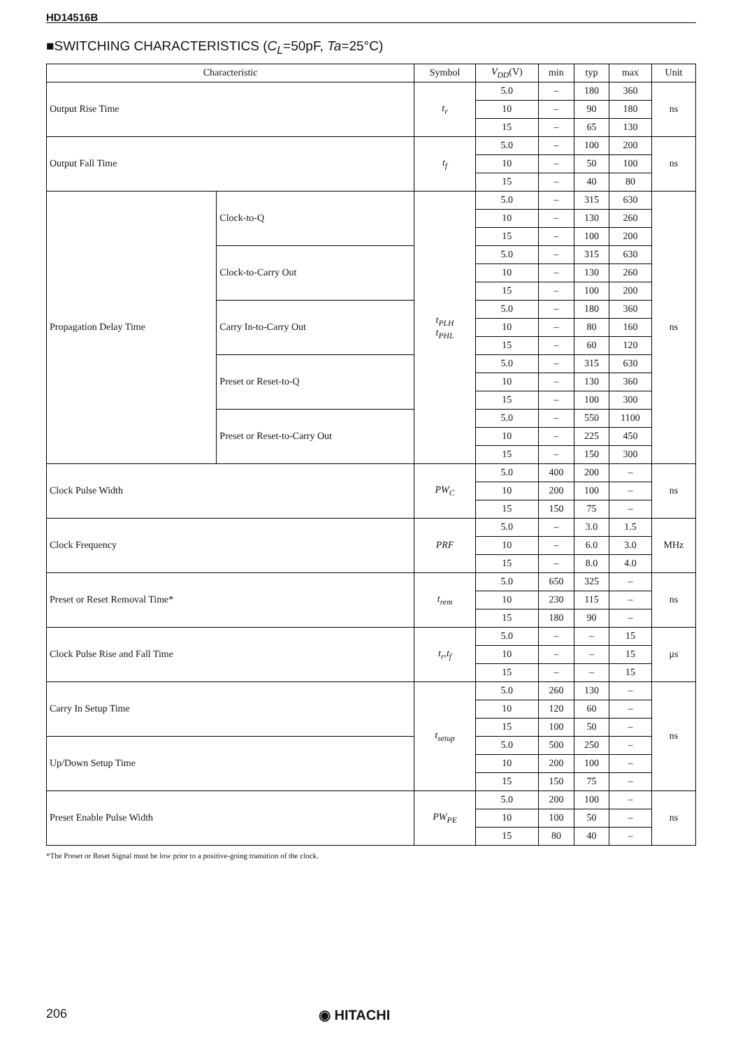HD14516B
■SWITCHING CHARACTERISTICS (C<sub>L</sub>=50pF, Ta=25°C)
| Characteristic | | Symbol | V<sub>DD</sub> (V) | min | typ | max | Unit |
| --- | --- | --- | --- | --- | --- | --- | --- |
| Output Rise Time | | t<sub>r</sub> | 5.0 | – | 180 | 360 | ns |
| | | | 10 | – | 90 | 180 | |
| | | | 15 | – | 65 | 130 | |
| Output Fall Time | | t<sub>f</sub> | 5.0 | – | 100 | 200 | ns |
| | | | 10 | – | 50 | 100 | |
| | | | 15 | – | 40 | 80 | |
| Propagation Delay Time | Clock-to-Q | t<sub>PLH</sub> t<sub>PHL</sub> | 5.0 | – | 315 | 630 | ns |
| | | | 10 | – | 130 | 260 | |
| | | | 15 | – | 100 | 200 | |
| | Clock-to-Carry Out | | 5.0 | – | 315 | 630 | |
| | | | 10 | – | 130 | 260 | |
| | | | 15 | – | 100 | 200 | |
| | Carry In-to-Carry Out | | 5.0 | – | 180 | 360 | |
| | | | 10 | – | 80 | 160 | |
| | | | 15 | – | 60 | 120 | |
| | Preset or Reset-to-Q | | 5.0 | – | 315 | 630 | |
| | | | 10 | – | 130 | 360 | |
| | | | 15 | – | 100 | 300 | |
| | Preset or Reset-to-Carry Out | | 5.0 | – | 550 | 1100 | |
| | | | 10 | – | 225 | 450 | |
| | | | 15 | – | 150 | 300 | |
| Clock Pulse Width | | PW<sub>C</sub> | 5.0 | 400 | 200 | – | ns |
| | | | 10 | 200 | 100 | – | |
| | | | 15 | 150 | 75 | – | |
| Clock Frequency | | PRF | 5.0 | – | 3.0 | 1.5 | MHz |
| | | | 10 | – | 6.0 | 3.0 | |
| | | | 15 | – | 8.0 | 4.0 | |
| Preset or Reset Removal Time* | | t<sub>rem</sub> | 5.0 | 650 | 325 | – | ns |
| | | | 10 | 230 | 115 | – | |
| | | | 15 | 180 | 90 | – | |
| Clock Pulse Rise and Fall Time | | t<sub>r</sub>,t<sub>f</sub> | 5.0 | – | – | 15 | μs |
| | | | 10 | – | – | 15 | |
| | | | 15 | – | – | 15 | |
| Carry In Setup Time | | t<sub>setup</sub> | 5.0 | 260 | 130 | – | ns |
| | | | 10 | 120 | 60 | – | |
| | | | 15 | 100 | 50 | – | |
| Up/Down Setup Time | | | 5.0 | 500 | 250 | – | |
| | | | 10 | 200 | 100 | – | |
| | | | 15 | 150 | 75 | – | |
| Preset Enable Pulse Width | | PW<sub>PE</sub> | 5.0 | 200 | 100 | – | ns |
| | | | 10 | 100 | 50 | – | |
| | | | 15 | 80 | 40 | – | |
*The Preset or Reset Signal must be low prior to a positive-going transition of the clock.
206 ◉ HITACHI